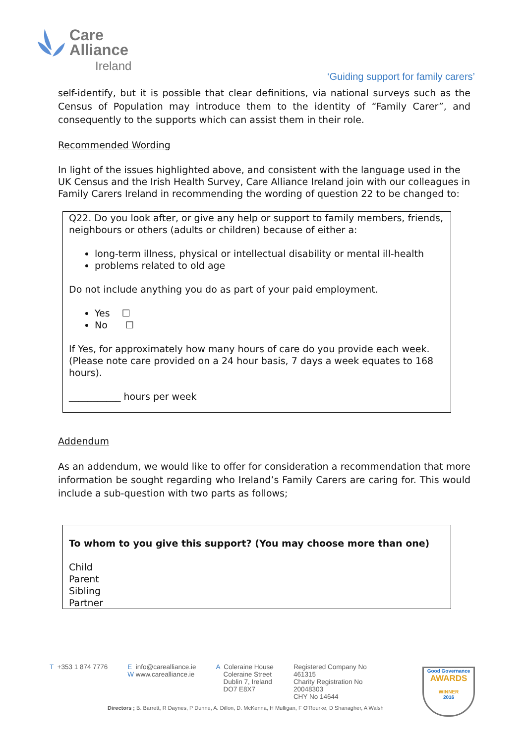Care
Alliance
Ireland
‘Guiding support for family carers’
self-identify, but it is possible that clear definitions, via national surveys such as the Census of Population may introduce them to the identity of “Family Carer”, and consequently to the supports which can assist them in their role.
Recommended Wording
In light of the issues highlighted above, and consistent with the language used in the UK Census and the Irish Health Survey, Care Alliance Ireland join with our colleagues in Family Carers Ireland in recommending the wording of question 22 to be changed to:
Q22. Do you look after, or give any help or support to family members, friends, neighbours or others (adults or children) because of either a:
long-term illness, physical or intellectual disability or mental ill-health
problems related to old age
Do not include anything you do as part of your paid employment.
Yes ☐
No ☐
If Yes, for approximately how many hours of care do you provide each week. (Please note care provided on a 24 hour basis, 7 days a week equates to 168 hours).
___________ hours per week
Addendum
As an addendum, we would like to offer for consideration a recommendation that more information be sought regarding who Ireland’s Family Carers are caring for. This would include a sub-question with two parts as follows;
To whom to you give this support? (You may choose more than one)
Child
Parent
Sibling
Partner
T +353 1 874 7776 E info@carealliance.ie
W www.carealliance.ie
A Coleraine House
Coleraine Street
Dublin 7, Ireland
DO7 E8X7
Registered Company No
461315
Charity Registration No
20048303
CHY No 14644
Directors ; B. Barrett, R Daynes, P Dunne, A. Dillon, D. McKenna, H Mulligan, F O'Rourke, D Shanagher, A Walsh
Good Governance
AWARDS
WINNER
2016